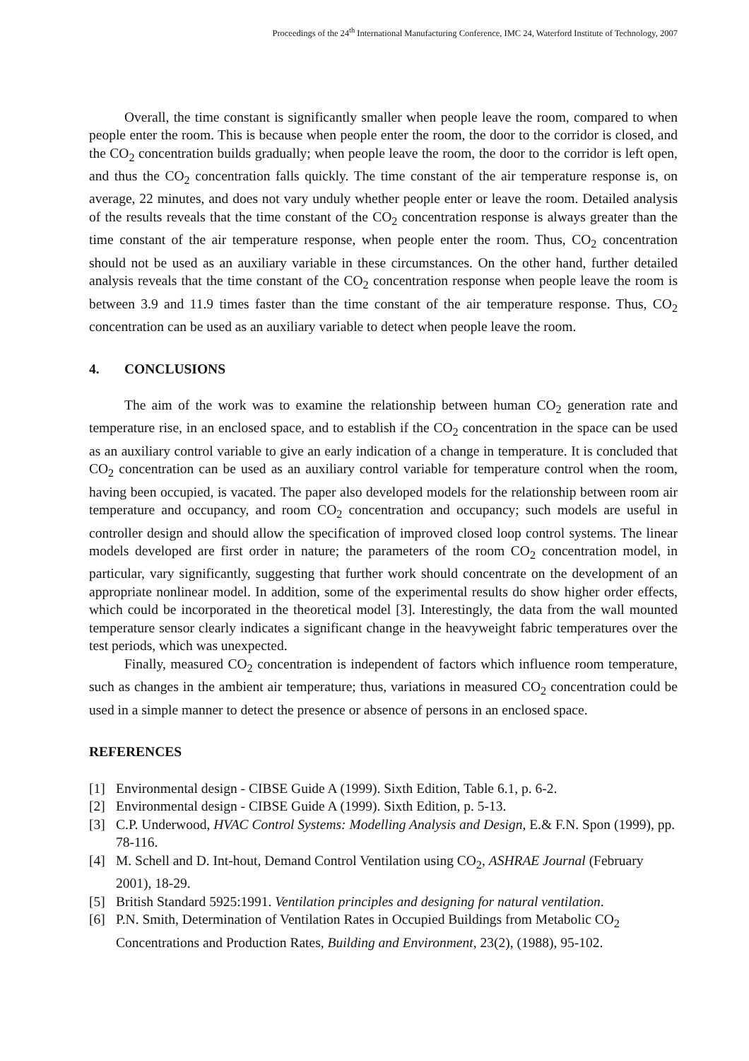Proceedings of the 24<sup>th</sup> International Manufacturing Conference, IMC 24, Waterford Institute of Technology, 2007
Overall, the time constant is significantly smaller when people leave the room, compared to when people enter the room. This is because when people enter the room, the door to the corridor is closed, and the CO<sub>2</sub> concentration builds gradually; when people leave the room, the door to the corridor is left open, and thus the CO<sub>2</sub> concentration falls quickly. The time constant of the air temperature response is, on average, 22 minutes, and does not vary unduly whether people enter or leave the room. Detailed analysis of the results reveals that the time constant of the CO<sub>2</sub> concentration response is always greater than the time constant of the air temperature response, when people enter the room. Thus, CO<sub>2</sub> concentration should not be used as an auxiliary variable in these circumstances. On the other hand, further detailed analysis reveals that the time constant of the CO<sub>2</sub> concentration response when people leave the room is between 3.9 and 11.9 times faster than the time constant of the air temperature response. Thus, CO<sub>2</sub> concentration can be used as an auxiliary variable to detect when people leave the room.
4. CONCLUSIONS
The aim of the work was to examine the relationship between human CO<sub>2</sub> generation rate and temperature rise, in an enclosed space, and to establish if the CO<sub>2</sub> concentration in the space can be used as an auxiliary control variable to give an early indication of a change in temperature. It is concluded that CO<sub>2</sub> concentration can be used as an auxiliary control variable for temperature control when the room, having been occupied, is vacated. The paper also developed models for the relationship between room air temperature and occupancy, and room CO<sub>2</sub> concentration and occupancy; such models are useful in controller design and should allow the specification of improved closed loop control systems. The linear models developed are first order in nature; the parameters of the room CO<sub>2</sub> concentration model, in particular, vary significantly, suggesting that further work should concentrate on the development of an appropriate nonlinear model. In addition, some of the experimental results do show higher order effects, which could be incorporated in the theoretical model [3]. Interestingly, the data from the wall mounted temperature sensor clearly indicates a significant change in the heavyweight fabric temperatures over the test periods, which was unexpected.
Finally, measured CO<sub>2</sub> concentration is independent of factors which influence room temperature, such as changes in the ambient air temperature; thus, variations in measured CO<sub>2</sub> concentration could be used in a simple manner to detect the presence or absence of persons in an enclosed space.
REFERENCES
[1] Environmental design - CIBSE Guide A (1999). Sixth Edition, Table 6.1, p. 6-2.
[2] Environmental design - CIBSE Guide A (1999). Sixth Edition, p. 5-13.
[3] C.P. Underwood, HVAC Control Systems: Modelling Analysis and Design, E.& F.N. Spon (1999), pp. 78-116.
[4] M. Schell and D. Int-hout, Demand Control Ventilation using CO<sub>2</sub>, ASHRAE Journal (February 2001), 18-29.
[5] British Standard 5925:1991. Ventilation principles and designing for natural ventilation.
[6] P.N. Smith, Determination of Ventilation Rates in Occupied Buildings from Metabolic CO<sub>2</sub> Concentrations and Production Rates, Building and Environment, 23(2), (1988), 95-102.